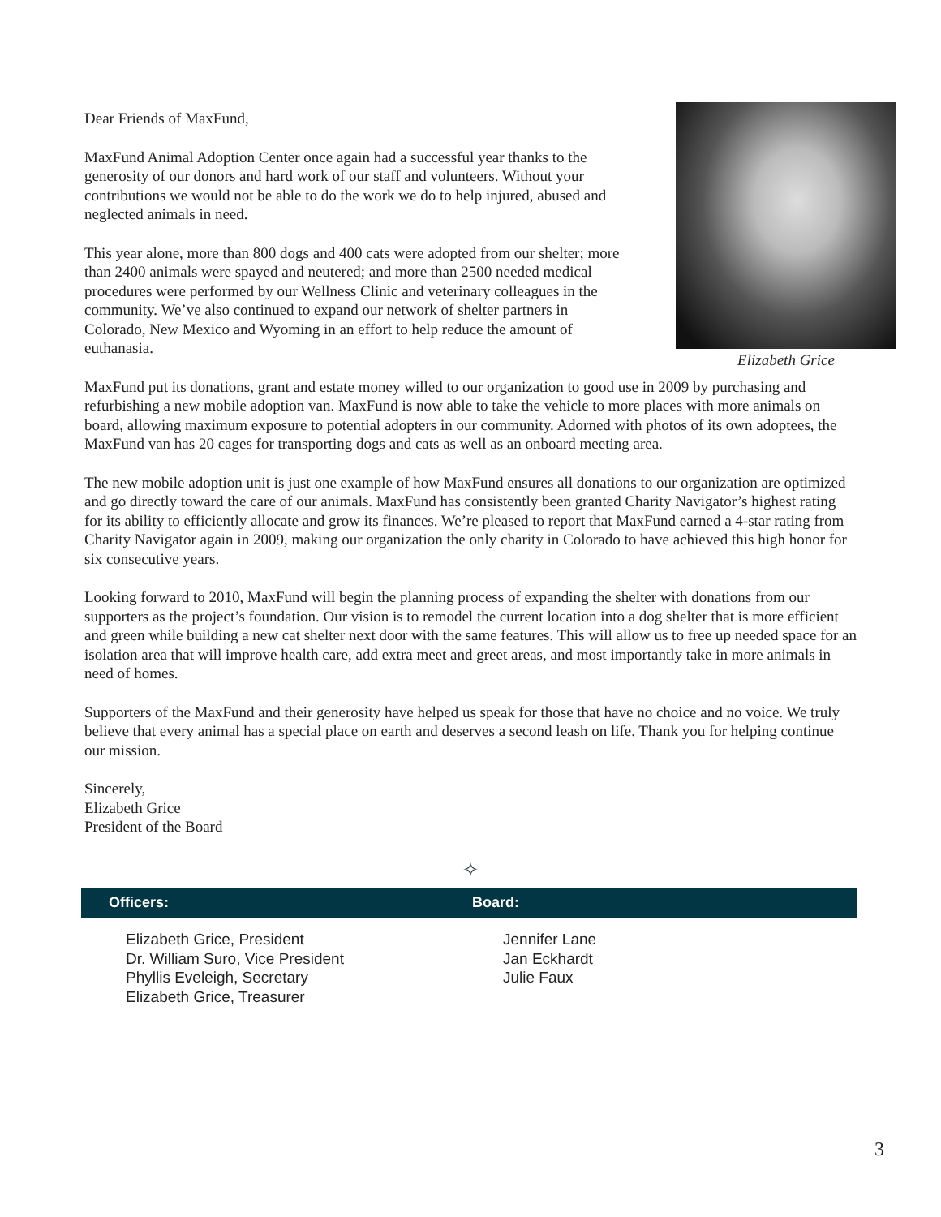Dear Friends of MaxFund,
MaxFund Animal Adoption Center once again had a successful year thanks to the generosity of our donors and hard work of our staff and volunteers. Without your contributions we would not be able to do the work we do to help injured, abused and neglected animals in need.
This year alone, more than 800 dogs and 400 cats were adopted from our shelter; more than 2400 animals were spayed and neutered; and more than 2500 needed medical procedures were performed by our Wellness Clinic and veterinary colleagues in the community. We’ve also continued to expand our network of shelter partners in Colorado, New Mexico and Wyoming in an effort to help reduce the amount of euthanasia.
Elizabeth Grice
MaxFund put its donations, grant and estate money willed to our organization to good use in 2009 by purchasing and refurbishing a new mobile adoption van. MaxFund is now able to take the vehicle to more places with more animals on board, allowing maximum exposure to potential adopters in our community. Adorned with photos of its own adoptees, the MaxFund van has 20 cages for transporting dogs and cats as well as an onboard meeting area.
The new mobile adoption unit is just one example of how MaxFund ensures all donations to our organization are optimized and go directly toward the care of our animals. MaxFund has consistently been granted Charity Navigator’s highest rating for its ability to efficiently allocate and grow its finances. We’re pleased to report that MaxFund earned a 4-star rating from Charity Navigator again in 2009, making our organization the only charity in Colorado to have achieved this high honor for six consecutive years.
Looking forward to 2010, MaxFund will begin the planning process of expanding the shelter with donations from our supporters as the project’s foundation. Our vision is to remodel the current location into a dog shelter that is more efficient and green while building a new cat shelter next door with the same features. This will allow us to free up needed space for an isolation area that will improve health care, add extra meet and greet areas, and most importantly take in more animals in need of homes.
Supporters of the MaxFund and their generosity have helped us speak for those that have no choice and no voice. We truly believe that every animal has a special place on earth and deserves a second leash on life. Thank you for helping continue our mission.
Sincerely,
Elizabeth Grice
President of the Board
✧
Officers: Board:
Elizabeth Grice, President
Dr. William Suro, Vice President
Phyllis Eveleigh, Secretary
Elizabeth Grice, Treasurer
Jennifer Lane
Jan Eckhardt
Julie Faux
3